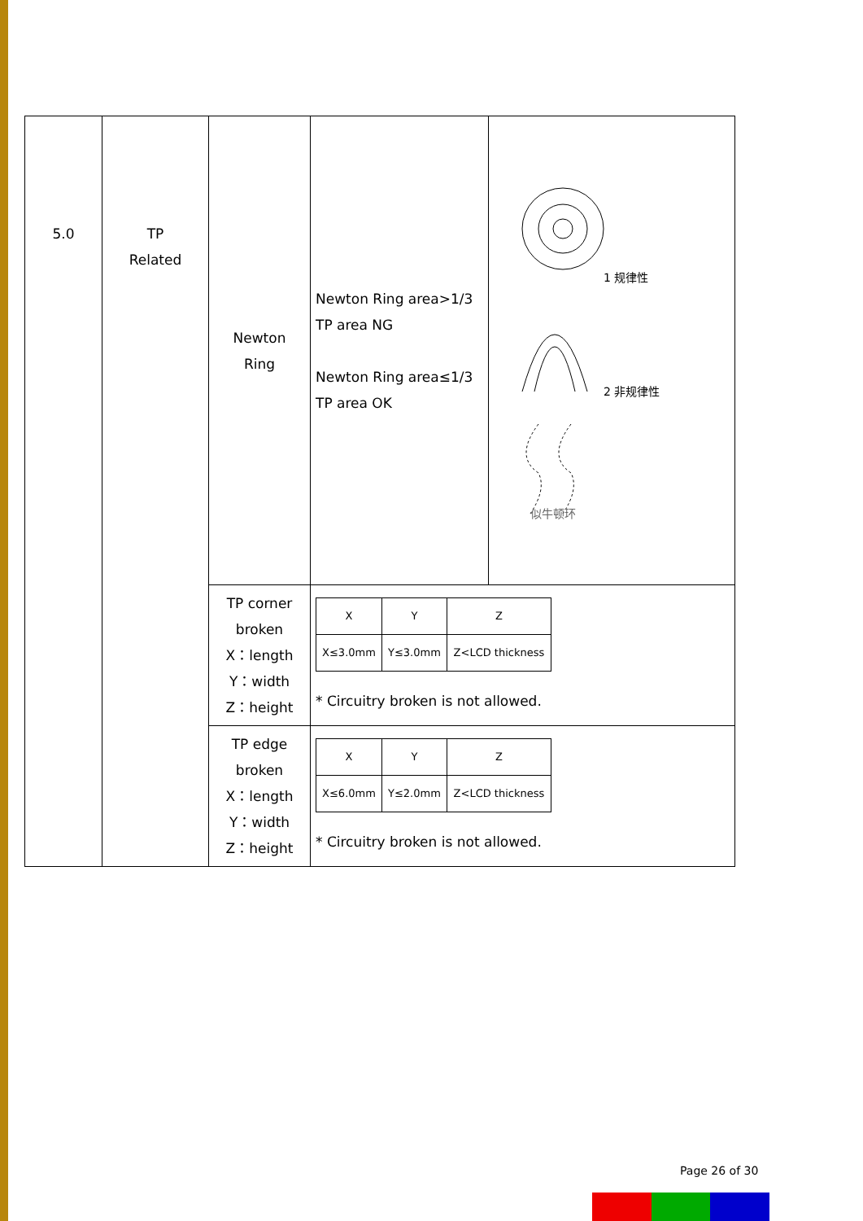| 5.0 | TP Related | Newton Ring | Newton Ring area>1/3 TP area NG Newton Ring area≤1/3 TP area OK | 1 规律性 2 非规律性 似牛顿环 |
| | | TP corner broken X：length Y：width Z：height | / X / Y / Z / / X≤3.0mm / Y≤3.0mm / Z<LCD thickness / * Circuitry broken is not allowed. | |
| | | TP edge broken X：length Y：width Z：height | / X / Y / Z / / X≤6.0mm / Y≤2.0mm / Z<LCD thickness / * Circuitry broken is not allowed. | |
Page 26 of 30